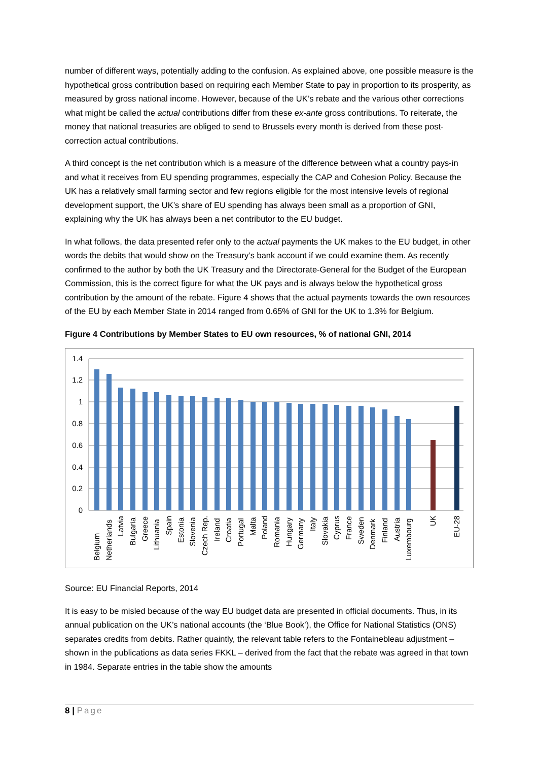number of different ways, potentially adding to the confusion. As explained above, one possible measure is the hypothetical gross contribution based on requiring each Member State to pay in proportion to its prosperity, as measured by gross national income. However, because of the UK’s rebate and the various other corrections what might be called the actual contributions differ from these ex-ante gross contributions. To reiterate, the money that national treasuries are obliged to send to Brussels every month is derived from these post-correction actual contributions.
A third concept is the net contribution which is a measure of the difference between what a country pays-in and what it receives from EU spending programmes, especially the CAP and Cohesion Policy. Because the UK has a relatively small farming sector and few regions eligible for the most intensive levels of regional development support, the UK’s share of EU spending has always been small as a proportion of GNI, explaining why the UK has always been a net contributor to the EU budget.
In what follows, the data presented refer only to the actual payments the UK makes to the EU budget, in other words the debits that would show on the Treasury’s bank account if we could examine them. As recently confirmed to the author by both the UK Treasury and the Directorate-General for the Budget of the European Commission, this is the correct figure for what the UK pays and is always below the hypothetical gross contribution by the amount of the rebate. Figure 4 shows that the actual payments towards the own resources of the EU by each Member State in 2014 ranged from 0.65% of GNI for the UK to 1.3% for Belgium.
Figure 4 Contributions by Member States to EU own resources, % of national GNI, 2014
1.4
1.2
1
0.8
0.6
0.4
0.2
0
Belgium
Netherlands
Latvia
Bulgaria
Greece
Lithuania
Spain
Estonia
Slovenia
Czech Rep.
Ireland
Croatia
Portugal
Malta
Poland
Romania
Hungary
Germany
Italy
Slovakia
Cyprus
France
Sweden
Denmark
Finland
Austria
Luxembourg
UK
EU-28
Source: EU Financial Reports, 2014
It is easy to be misled because of the way EU budget data are presented in official documents. Thus, in its annual publication on the UK’s national accounts (the ‘Blue Book’), the Office for National Statistics (ONS) separates credits from debits. Rather quaintly, the relevant table refers to the Fontainebleau adjustment – shown in the publications as data series FKKL – derived from the fact that the rebate was agreed in that town in 1984. Separate entries in the table show the amounts
8 | Page